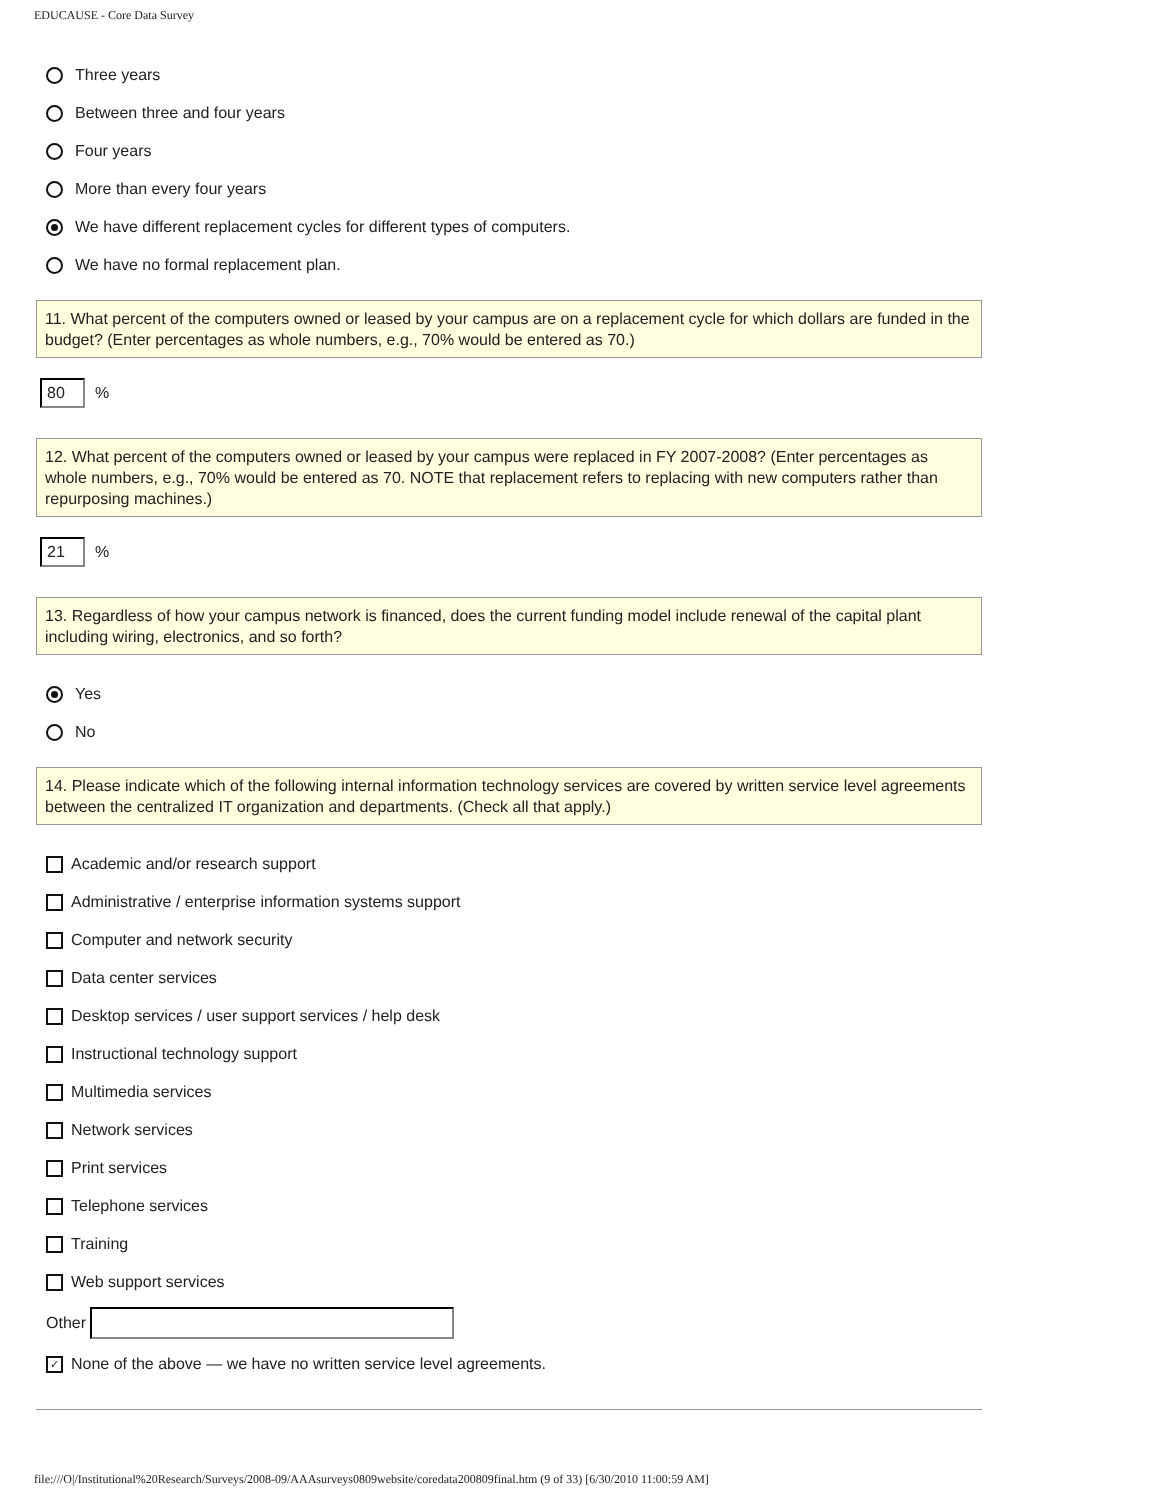EDUCAUSE - Core Data Survey
Three years
Between three and four years
Four years
More than every four years
We have different replacement cycles for different types of computers.
We have no formal replacement plan.
11. What percent of the computers owned or leased by your campus are on a replacement cycle for which dollars are funded in the budget? (Enter percentages as whole numbers, e.g., 70% would be entered as 70.)
80
%
12. What percent of the computers owned or leased by your campus were replaced in FY 2007-2008? (Enter percentages as whole numbers, e.g., 70% would be entered as 70. NOTE that replacement refers to replacing with new computers rather than repurposing machines.)
21
%
13. Regardless of how your campus network is financed, does the current funding model include renewal of the capital plant including wiring, electronics, and so forth?
Yes
No
14. Please indicate which of the following internal information technology services are covered by written service level agreements between the centralized IT organization and departments. (Check all that apply.)
Academic and/or research support
Administrative / enterprise information systems support
Computer and network security
Data center services
Desktop services / user support services / help desk
Instructional technology support
Multimedia services
Network services
Print services
Telephone services
Training
Web support services
Other
✓ None of the above — we have no written service level agreements.
file:///O|/Institutional%20Research/Surveys/2008-09/AAAsurveys0809website/coredata200809final.htm (9 of 33) [6/30/2010 11:00:59 AM]